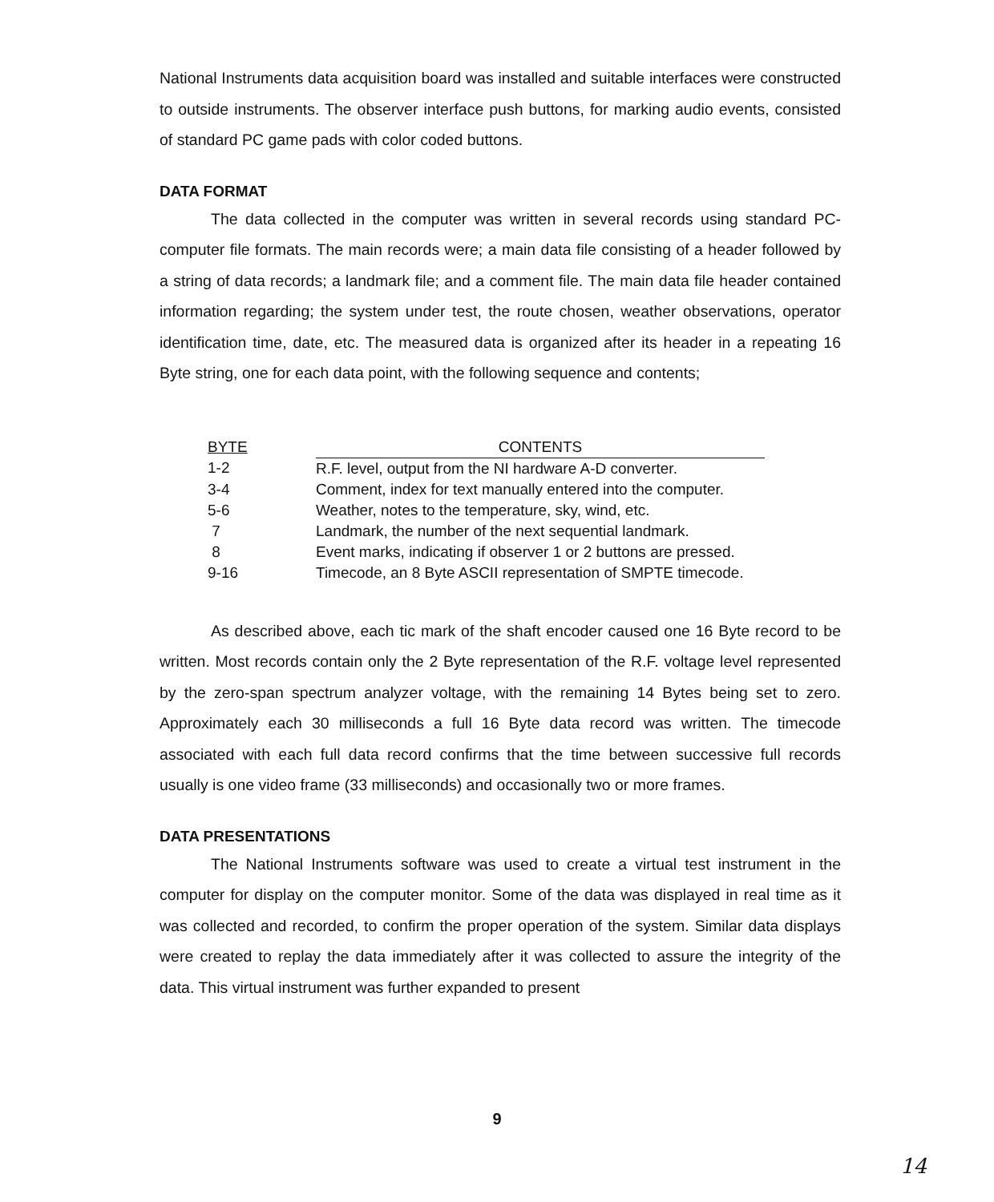National Instruments data acquisition board was installed and suitable interfaces were constructed to outside instruments. The observer interface push buttons, for marking audio events, consisted of standard PC game pads with color coded buttons.
DATA FORMAT
The data collected in the computer was written in several records using standard PC-computer file formats. The main records were; a main data file consisting of a header followed by a string of data records; a landmark file; and a comment file. The main data file header contained information regarding; the system under test, the route chosen, weather observations, operator identification time, date, etc. The measured data is organized after its header in a repeating 16 Byte string, one for each data point, with the following sequence and contents;
| BYTE | CONTENTS |
| --- | --- |
| 1-2 | R.F. level, output from the NI hardware A-D converter. |
| 3-4 | Comment, index for text manually entered into the computer. |
| 5-6 | Weather, notes to the temperature, sky, wind, etc. |
| 7 | Landmark, the number of the next sequential landmark. |
| 8 | Event marks, indicating if observer 1 or 2 buttons are pressed. |
| 9-16 | Timecode, an 8 Byte ASCII representation of SMPTE timecode. |
As described above, each tic mark of the shaft encoder caused one 16 Byte record to be written. Most records contain only the 2 Byte representation of the R.F. voltage level represented by the zero-span spectrum analyzer voltage, with the remaining 14 Bytes being set to zero. Approximately each 30 milliseconds a full 16 Byte data record was written. The timecode associated with each full data record confirms that the time between successive full records usually is one video frame (33 milliseconds) and occasionally two or more frames.
DATA PRESENTATIONS
The National Instruments software was used to create a virtual test instrument in the computer for display on the computer monitor. Some of the data was displayed in real time as it was collected and recorded, to confirm the proper operation of the system. Similar data displays were created to replay the data immediately after it was collected to assure the integrity of the data. This virtual instrument was further expanded to present
9
14